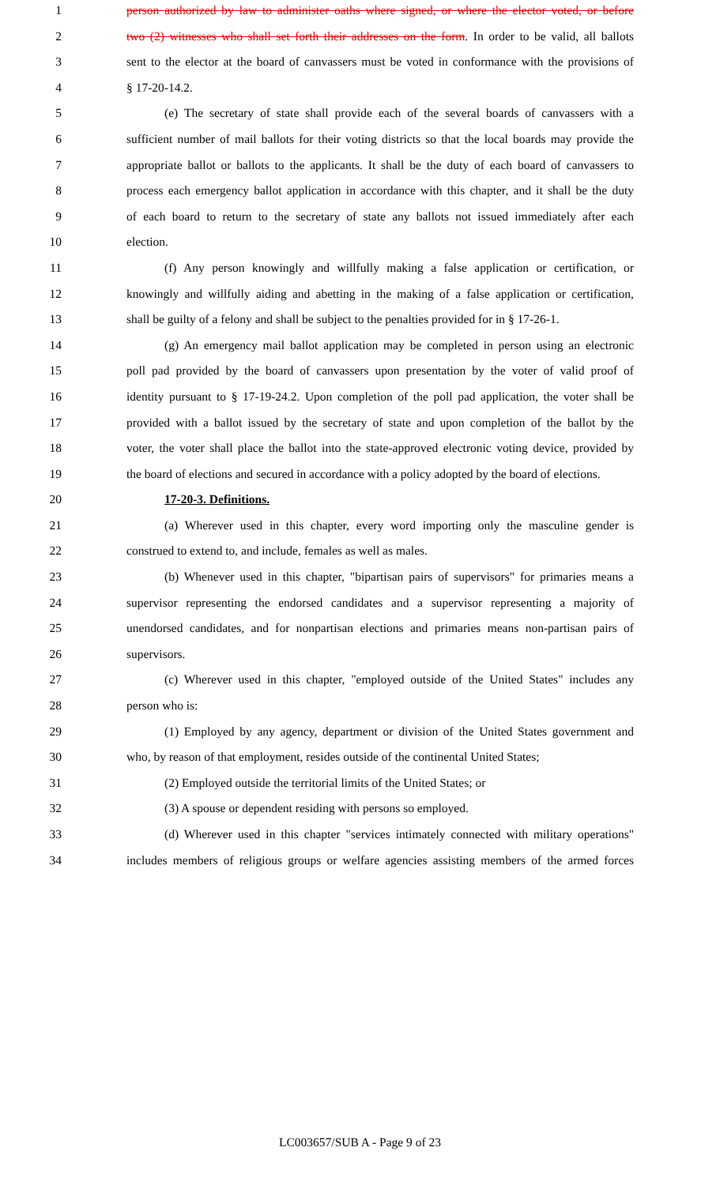1 person authorized by law to administer oaths where signed, or where the elector voted, or before
2 two (2) witnesses who shall set forth their addresses on the form. In order to be valid, all ballots
3 sent to the elector at the board of canvassers must be voted in conformance with the provisions of
4 § 17-20-14.2.
5 (e) The secretary of state shall provide each of the several boards of canvassers with a
6 sufficient number of mail ballots for their voting districts so that the local boards may provide the
7 appropriate ballot or ballots to the applicants. It shall be the duty of each board of canvassers to
8 process each emergency ballot application in accordance with this chapter, and it shall be the duty
9 of each board to return to the secretary of state any ballots not issued immediately after each
10 election.
11 (f) Any person knowingly and willfully making a false application or certification, or
12 knowingly and willfully aiding and abetting in the making of a false application or certification,
13 shall be guilty of a felony and shall be subject to the penalties provided for in § 17-26-1.
14 (g) An emergency mail ballot application may be completed in person using an electronic
15 poll pad provided by the board of canvassers upon presentation by the voter of valid proof of
16 identity pursuant to § 17-19-24.2. Upon completion of the poll pad application, the voter shall be
17 provided with a ballot issued by the secretary of state and upon completion of the ballot by the
18 voter, the voter shall place the ballot into the state-approved electronic voting device, provided by
19 the board of elections and secured in accordance with a policy adopted by the board of elections.
20 17-20-3. Definitions.
21 (a) Wherever used in this chapter, every word importing only the masculine gender is
22 construed to extend to, and include, females as well as males.
23 (b) Whenever used in this chapter, "bipartisan pairs of supervisors" for primaries means a
24 supervisor representing the endorsed candidates and a supervisor representing a majority of
25 unendorsed candidates, and for nonpartisan elections and primaries means non-partisan pairs of
26 supervisors.
27 (c) Wherever used in this chapter, "employed outside of the United States" includes any
28 person who is:
29 (1) Employed by any agency, department or division of the United States government and
30 who, by reason of that employment, resides outside of the continental United States;
31 (2) Employed outside the territorial limits of the United States; or
32 (3) A spouse or dependent residing with persons so employed.
33 (d) Wherever used in this chapter "services intimately connected with military operations"
34 includes members of religious groups or welfare agencies assisting members of the armed forces
LC003657/SUB A - Page 9 of 23